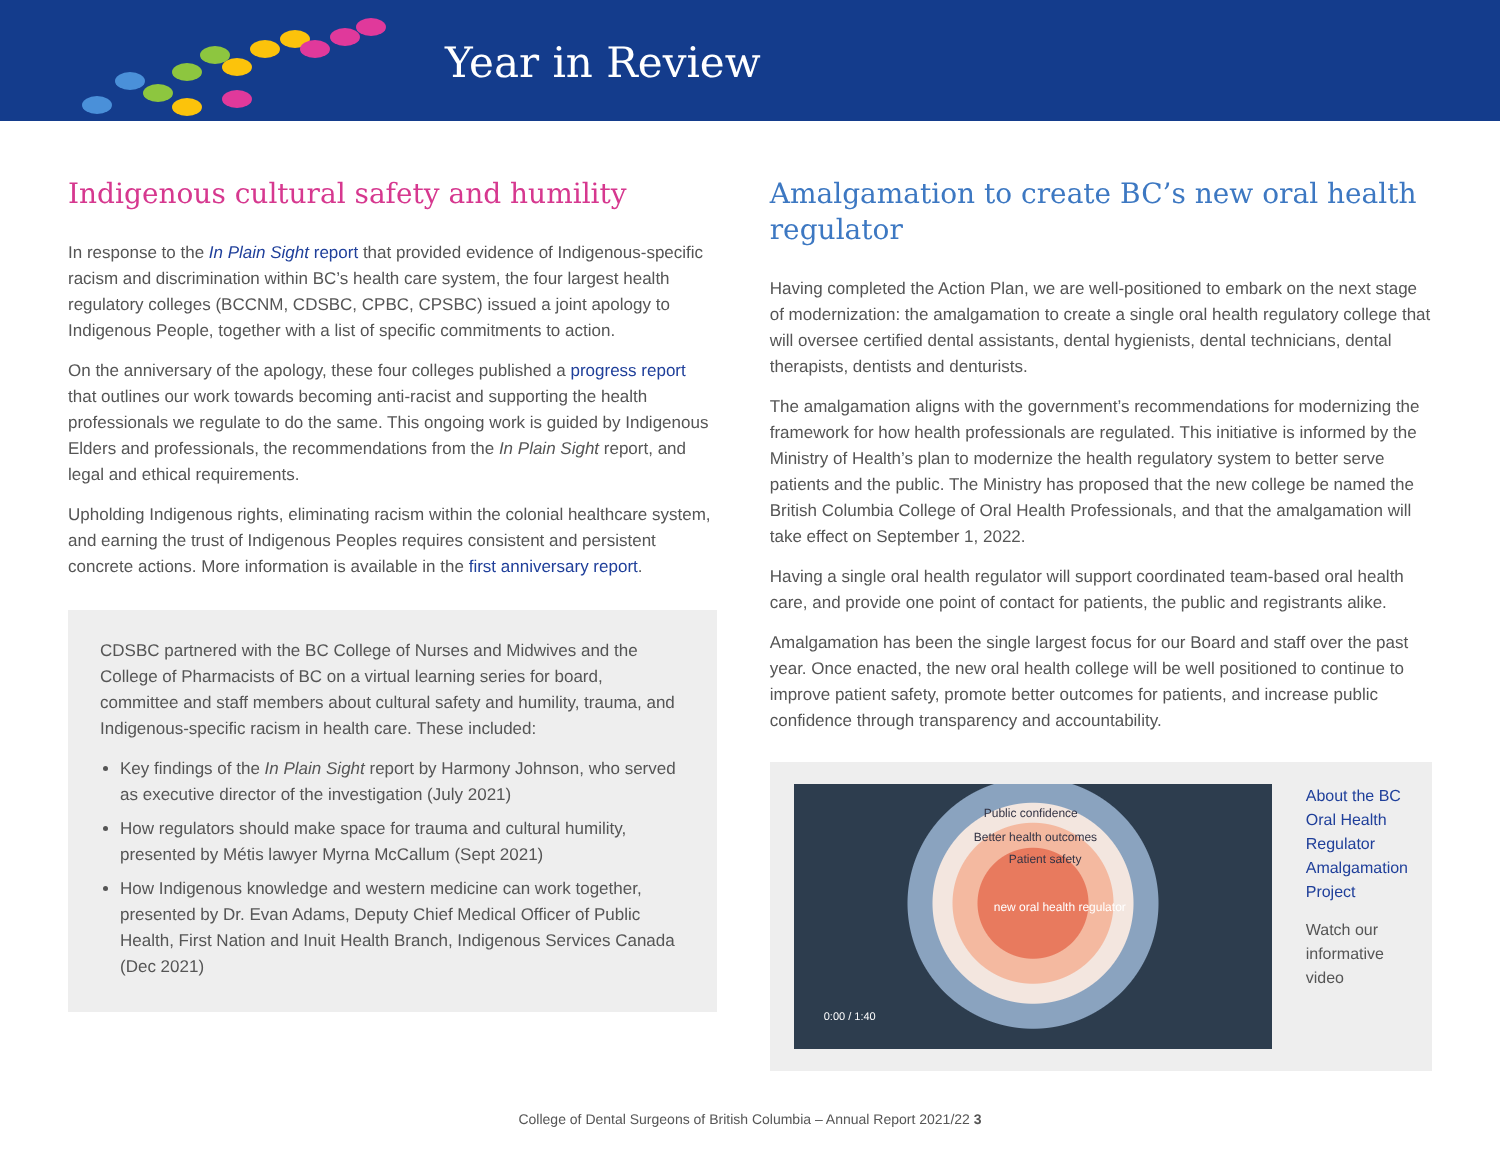Year in Review
Indigenous cultural safety and humility
In response to the In Plain Sight report that provided evidence of Indigenous-specific racism and discrimination within BC’s health care system, the four largest health regulatory colleges (BCCNM, CDSBC, CPBC, CPSBC) issued a joint apology to Indigenous People, together with a list of specific commitments to action.
On the anniversary of the apology, these four colleges published a progress report that outlines our work towards becoming anti-racist and supporting the health professionals we regulate to do the same. This ongoing work is guided by Indigenous Elders and professionals, the recommendations from the In Plain Sight report, and legal and ethical requirements.
Upholding Indigenous rights, eliminating racism within the colonial healthcare system, and earning the trust of Indigenous Peoples requires consistent and persistent concrete actions. More information is available in the first anniversary report.
CDSBC partnered with the BC College of Nurses and Midwives and the College of Pharmacists of BC on a virtual learning series for board, committee and staff members about cultural safety and humility, trauma, and Indigenous-specific racism in health care. These included:
Key findings of the In Plain Sight report by Harmony Johnson, who served as executive director of the investigation (July 2021)
How regulators should make space for trauma and cultural humility, presented by Métis lawyer Myrna McCallum (Sept 2021)
How Indigenous knowledge and western medicine can work together, presented by Dr. Evan Adams, Deputy Chief Medical Officer of Public Health, First Nation and Inuit Health Branch, Indigenous Services Canada (Dec 2021)
Amalgamation to create BC’s new oral health regulator
Having completed the Action Plan, we are well-positioned to embark on the next stage of modernization: the amalgamation to create a single oral health regulatory college that will oversee certified dental assistants, dental hygienists, dental technicians, dental therapists, dentists and denturists.
The amalgamation aligns with the government’s recommendations for modernizing the framework for how health professionals are regulated. This initiative is informed by the Ministry of Health’s plan to modernize the health regulatory system to better serve patients and the public. The Ministry has proposed that the new college be named the British Columbia College of Oral Health Professionals, and that the amalgamation will take effect on September 1, 2022.
Having a single oral health regulator will support coordinated team-based oral health care, and provide one point of contact for patients, the public and registrants alike.
Amalgamation has been the single largest focus for our Board and staff over the past year. Once enacted, the new oral health college will be well positioned to continue to improve patient safety, promote better outcomes for patients, and increase public confidence through transparency and accountability.
Public confidence
Better health outcomes
Patient safety
new oral health regulator
0:00 / 1:40
About the BC Oral Health Regulator Amalgamation Project
Watch our informative video
College of Dental Surgeons of British Columbia – Annual Report 2021/22 3